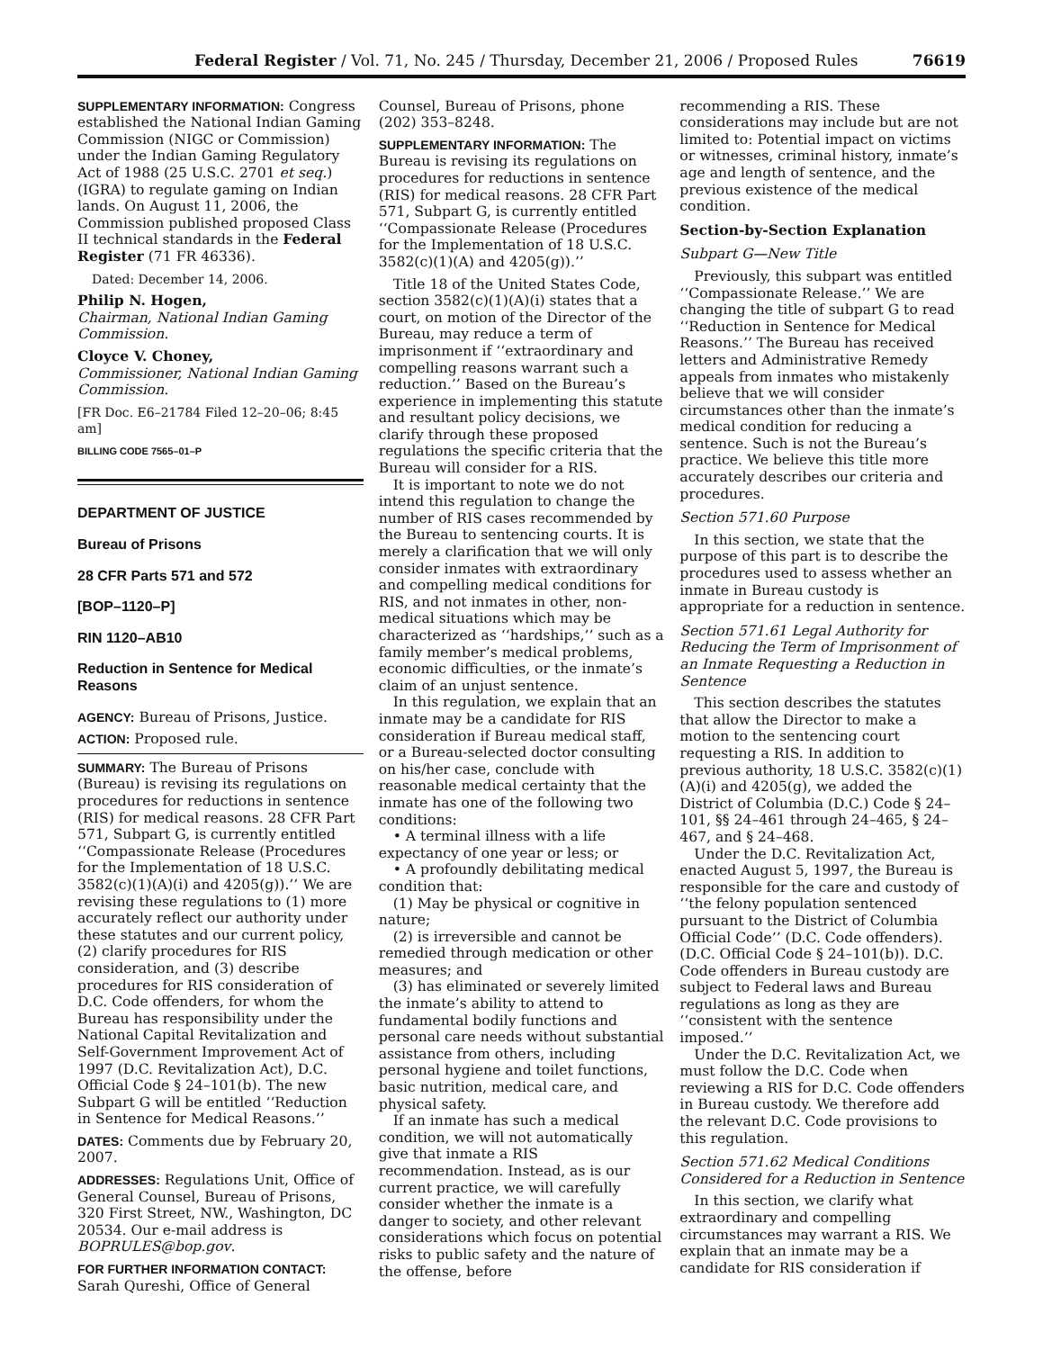Federal Register / Vol. 71, No. 245 / Thursday, December 21, 2006 / Proposed Rules 76619
SUPPLEMENTARY INFORMATION: Congress established the National Indian Gaming Commission (NIGC or Commission) under the Indian Gaming Regulatory Act of 1988 (25 U.S.C. 2701 et seq.) (IGRA) to regulate gaming on Indian lands. On August 11, 2006, the Commission published proposed Class II technical standards in the Federal Register (71 FR 46336).
Dated: December 14, 2006.
Philip N. Hogen,
Chairman, National Indian Gaming Commission.
Cloyce V. Choney,
Commissioner, National Indian Gaming Commission.
[FR Doc. E6–21784 Filed 12–20–06; 8:45 am]
BILLING CODE 7565–01–P
DEPARTMENT OF JUSTICE
Bureau of Prisons
28 CFR Parts 571 and 572
[BOP–1120–P]
RIN 1120–AB10
Reduction in Sentence for Medical Reasons
AGENCY: Bureau of Prisons, Justice.
ACTION: Proposed rule.
SUMMARY: The Bureau of Prisons (Bureau) is revising its regulations on procedures for reductions in sentence (RIS) for medical reasons. 28 CFR Part 571, Subpart G, is currently entitled ‘‘Compassionate Release (Procedures for the Implementation of 18 U.S.C. 3582(c)(1)(A)(i) and 4205(g)).’’ We are revising these regulations to (1) more accurately reflect our authority under these statutes and our current policy, (2) clarify procedures for RIS consideration, and (3) describe procedures for RIS consideration of D.C. Code offenders, for whom the Bureau has responsibility under the National Capital Revitalization and Self-Government Improvement Act of 1997 (D.C. Revitalization Act), D.C. Official Code § 24–101(b). The new Subpart G will be entitled ‘‘Reduction in Sentence for Medical Reasons.’’
DATES: Comments due by February 20, 2007.
ADDRESSES: Regulations Unit, Office of General Counsel, Bureau of Prisons, 320 First Street, NW., Washington, DC 20534. Our e-mail address is BOPRULES@bop.gov.
FOR FURTHER INFORMATION CONTACT: Sarah Qureshi, Office of General
Counsel, Bureau of Prisons, phone (202) 353–8248.
SUPPLEMENTARY INFORMATION: The Bureau is revising its regulations on procedures for reductions in sentence (RIS) for medical reasons. 28 CFR Part 571, Subpart G, is currently entitled ‘‘Compassionate Release (Procedures for the Implementation of 18 U.S.C. 3582(c)(1)(A) and 4205(g)).’’
Title 18 of the United States Code, section 3582(c)(1)(A)(i) states that a court, on motion of the Director of the Bureau, may reduce a term of imprisonment if ‘‘extraordinary and compelling reasons warrant such a reduction.’’ Based on the Bureau’s experience in implementing this statute and resultant policy decisions, we clarify through these proposed regulations the specific criteria that the Bureau will consider for a RIS.
It is important to note we do not intend this regulation to change the number of RIS cases recommended by the Bureau to sentencing courts. It is merely a clarification that we will only consider inmates with extraordinary and compelling medical conditions for RIS, and not inmates in other, non-medical situations which may be characterized as ‘‘hardships,’’ such as a family member’s medical problems, economic difficulties, or the inmate’s claim of an unjust sentence.
In this regulation, we explain that an inmate may be a candidate for RIS consideration if Bureau medical staff, or a Bureau-selected doctor consulting on his/her case, conclude with reasonable medical certainty that the inmate has one of the following two conditions:
• A terminal illness with a life expectancy of one year or less; or
• A profoundly debilitating medical condition that:
(1) May be physical or cognitive in nature;
(2) is irreversible and cannot be remedied through medication or other measures; and
(3) has eliminated or severely limited the inmate’s ability to attend to fundamental bodily functions and personal care needs without substantial assistance from others, including personal hygiene and toilet functions, basic nutrition, medical care, and physical safety.
If an inmate has such a medical condition, we will not automatically give that inmate a RIS recommendation. Instead, as is our current practice, we will carefully consider whether the inmate is a danger to society, and other relevant considerations which focus on potential risks to public safety and the nature of the offense, before
recommending a RIS. These considerations may include but are not limited to: Potential impact on victims or witnesses, criminal history, inmate’s age and length of sentence, and the previous existence of the medical condition.
Section-by-Section Explanation
Subpart G—New Title
Previously, this subpart was entitled ‘‘Compassionate Release.’’ We are changing the title of subpart G to read ‘‘Reduction in Sentence for Medical Reasons.’’ The Bureau has received letters and Administrative Remedy appeals from inmates who mistakenly believe that we will consider circumstances other than the inmate’s medical condition for reducing a sentence. Such is not the Bureau’s practice. We believe this title more accurately describes our criteria and procedures.
Section 571.60 Purpose
In this section, we state that the purpose of this part is to describe the procedures used to assess whether an inmate in Bureau custody is appropriate for a reduction in sentence.
Section 571.61 Legal Authority for Reducing the Term of Imprisonment of an Inmate Requesting a Reduction in Sentence
This section describes the statutes that allow the Director to make a motion to the sentencing court requesting a RIS. In addition to previous authority, 18 U.S.C. 3582(c)(1)(A)(i) and 4205(g), we added the District of Columbia (D.C.) Code § 24–101, §§ 24–461 through 24–465, § 24–467, and § 24–468.
Under the D.C. Revitalization Act, enacted August 5, 1997, the Bureau is responsible for the care and custody of ‘‘the felony population sentenced pursuant to the District of Columbia Official Code’’ (D.C. Code offenders). (D.C. Official Code § 24–101(b)). D.C. Code offenders in Bureau custody are subject to Federal laws and Bureau regulations as long as they are ‘‘consistent with the sentence imposed.’’
Under the D.C. Revitalization Act, we must follow the D.C. Code when reviewing a RIS for D.C. Code offenders in Bureau custody. We therefore add the relevant D.C. Code provisions to this regulation.
Section 571.62 Medical Conditions Considered for a Reduction in Sentence
In this section, we clarify what extraordinary and compelling circumstances may warrant a RIS. We explain that an inmate may be a candidate for RIS consideration if